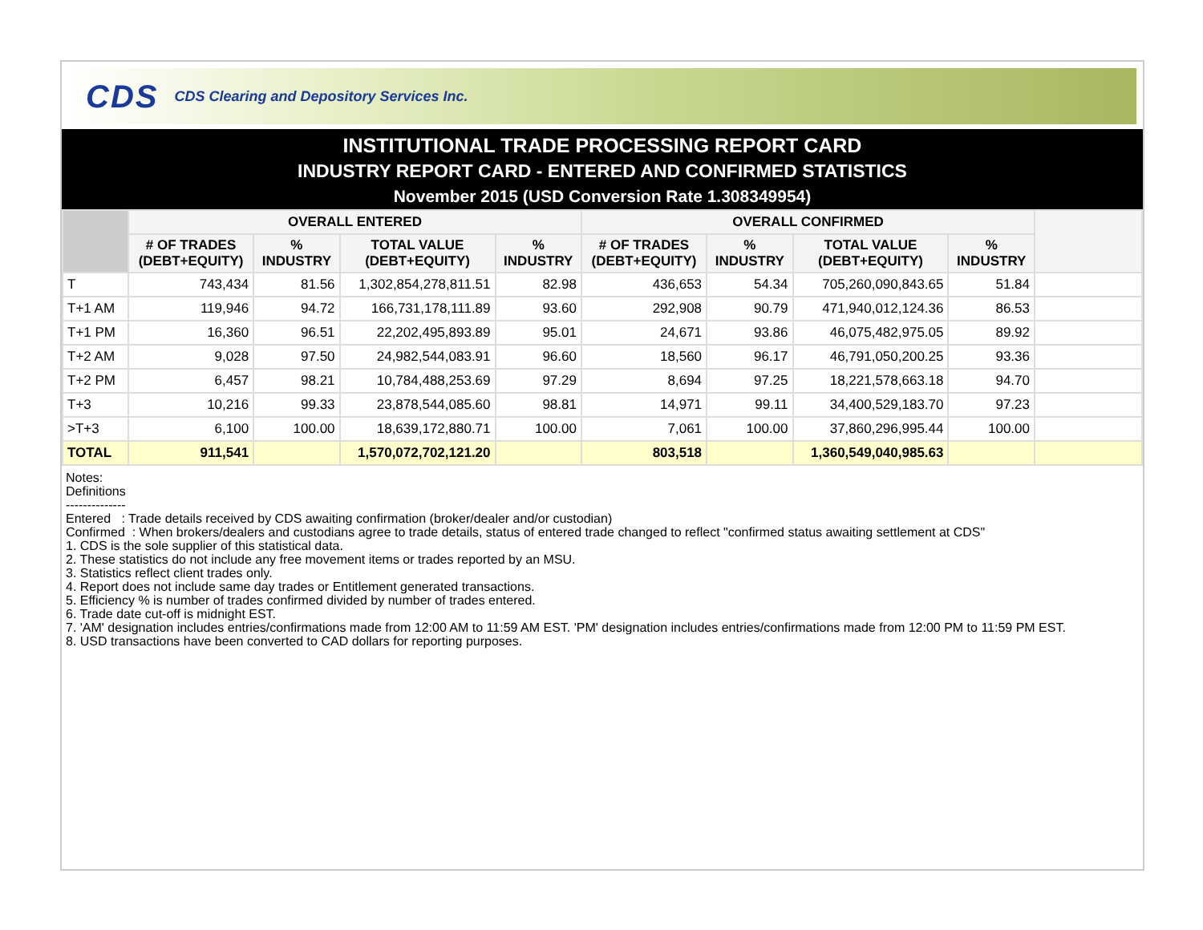CDS CDS Clearing and Depository Services Inc.
INSTITUTIONAL TRADE PROCESSING REPORT CARD
INDUSTRY REPORT CARD - ENTERED AND CONFIRMED STATISTICS
November 2015 (USD Conversion Rate 1.308349954)
| | OVERALL ENTERED | | | | OVERALL CONFIRMED | | | | |
| --- | --- | --- | --- | --- | --- | --- | --- | --- | --- |
| | # OF TRADES (DEBT+EQUITY) | % INDUSTRY | TOTAL VALUE (DEBT+EQUITY) | % INDUSTRY | # OF TRADES (DEBT+EQUITY) | % INDUSTRY | TOTAL VALUE (DEBT+EQUITY) | % INDUSTRY | |
| T | 743,434 | 81.56 | 1,302,854,278,811.51 | 82.98 | 436,653 | 54.34 | 705,260,090,843.65 | 51.84 | |
| T+1 AM | 119,946 | 94.72 | 166,731,178,111.89 | 93.60 | 292,908 | 90.79 | 471,940,012,124.36 | 86.53 | |
| T+1 PM | 16,360 | 96.51 | 22,202,495,893.89 | 95.01 | 24,671 | 93.86 | 46,075,482,975.05 | 89.92 | |
| T+2 AM | 9,028 | 97.50 | 24,982,544,083.91 | 96.60 | 18,560 | 96.17 | 46,791,050,200.25 | 93.36 | |
| T+2 PM | 6,457 | 98.21 | 10,784,488,253.69 | 97.29 | 8,694 | 97.25 | 18,221,578,663.18 | 94.70 | |
| T+3 | 10,216 | 99.33 | 23,878,544,085.60 | 98.81 | 14,971 | 99.11 | 34,400,529,183.70 | 97.23 | |
| >T+3 | 6,100 | 100.00 | 18,639,172,880.71 | 100.00 | 7,061 | 100.00 | 37,860,296,995.44 | 100.00 | |
| TOTAL | 911,541 | | 1,570,072,702,121.20 | | 803,518 | | 1,360,549,040,985.63 | | |
Notes:
Definitions
--------------
Entered : Trade details received by CDS awaiting confirmation (broker/dealer and/or custodian)
Confirmed : When brokers/dealers and custodians agree to trade details, status of entered trade changed to reflect "confirmed status awaiting settlement at CDS"
1. CDS is the sole supplier of this statistical data.
2. These statistics do not include any free movement items or trades reported by an MSU.
3. Statistics reflect client trades only.
4. Report does not include same day trades or Entitlement generated transactions.
5. Efficiency % is number of trades confirmed divided by number of trades entered.
6. Trade date cut-off is midnight EST.
7. 'AM' designation includes entries/confirmations made from 12:00 AM to 11:59 AM EST. 'PM' designation includes entries/confirmations made from 12:00 PM to 11:59 PM EST.
8. USD transactions have been converted to CAD dollars for reporting purposes.